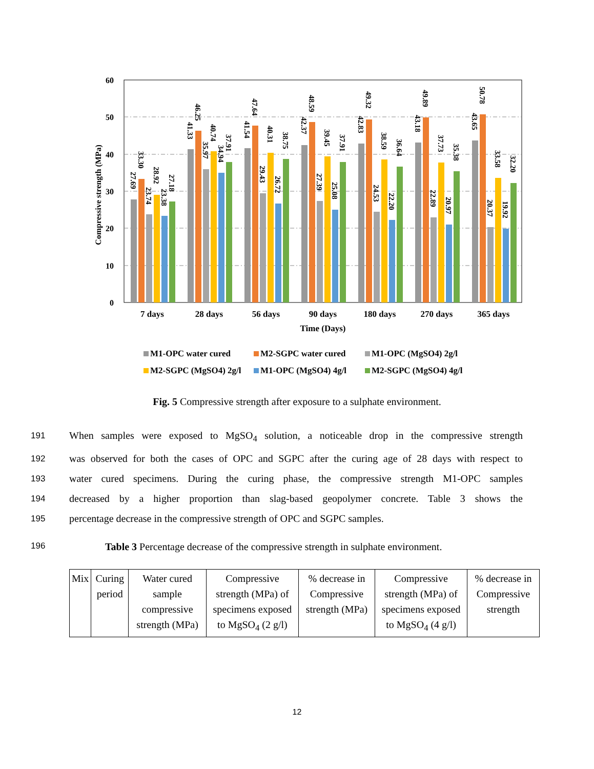60
50
40
30
20
10
0
Compressive strength (MPa)
7 days
28 days
56 days
90 days
180 days
270 days
365 days
Time (Days)
27.69
33.30
23.74
28.92
23.38
27.18
41.33
46.25
35.97
40.74
34.94
37.91
41.54
47.64
29.43
40.31
26.72
38.75
42.37
48.59
27.39
39.45
25.08
37.91
42.83
49.32
24.53
38.59
22.20
36.64
43.18
49.89
22.89
37.73
20.97
35.38
43.65
50.78
20.37
33.58
19.92
32.20
M1-OPC water cured
M2-SGPC water cured
M1-OPC (MgSO4) 2g/l
M2-SGPC (MgSO4) 2g/l
M1-OPC (MgSO4) 4g/l
M2-SGPC (MgSO4) 4g/l
Fig. 5 Compressive strength after exposure to a sulphate environment.
191 When samples were exposed to MgSO<sub>4</sub> solution, a noticeable drop in the compressive strength
192 was observed for both the cases of OPC and SGPC after the curing age of 28 days with respect to
193 water cured specimens. During the curing phase, the compressive strength M1-OPC samples
194 decreased by a higher proportion than slag-based geopolymer concrete. Table 3 shows the
195 percentage decrease in the compressive strength of OPC and SGPC samples.
196 Table 3 Percentage decrease of the compressive strength in sulphate environment.
| Mix | Curing period | Water cured sample compressive strength (MPa) | Compressive strength (MPa) of specimens exposed to MgSO<sub>4</sub> (2 g/l) | % decrease in Compressive strength (MPa) | Compressive strength (MPa) of specimens exposed to MgSO<sub>4</sub> (4 g/l) | % decrease in Compressive strength |
| --- | --- | --- | --- | --- | --- | --- |
12